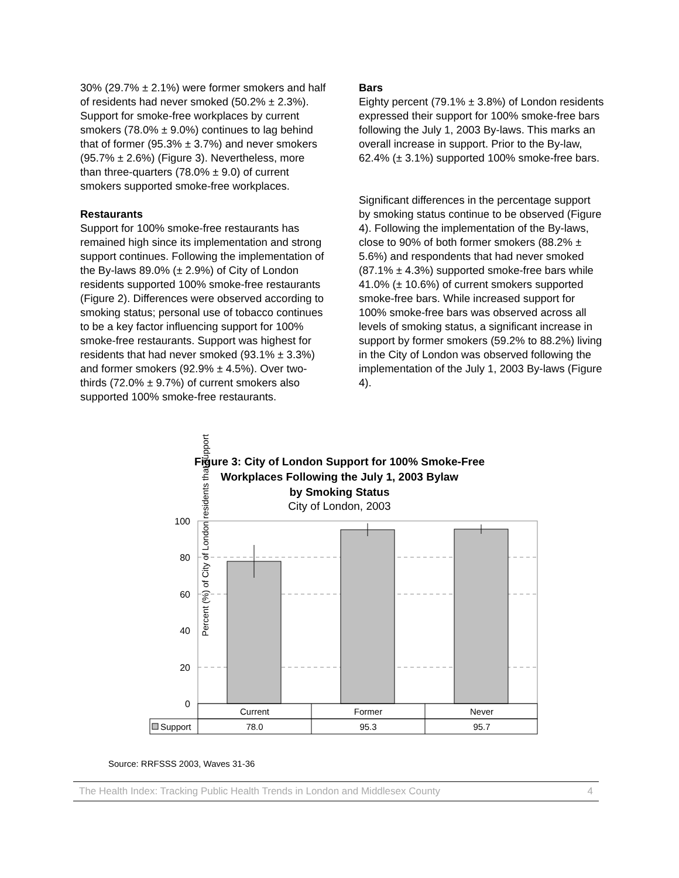30% (29.7% ± 2.1%) were former smokers and half of residents had never smoked (50.2% ± 2.3%). Support for smoke-free workplaces by current smokers (78.0% ± 9.0%) continues to lag behind that of former (95.3% ± 3.7%) and never smokers (95.7% ± 2.6%) (Figure 3). Nevertheless, more than three-quarters (78.0% ± 9.0) of current smokers supported smoke-free workplaces.
Restaurants
Support for 100% smoke-free restaurants has remained high since its implementation and strong support continues. Following the implementation of the By-laws 89.0% (± 2.9%) of City of London residents supported 100% smoke-free restaurants (Figure 2). Differences were observed according to smoking status; personal use of tobacco continues to be a key factor influencing support for 100% smoke-free restaurants. Support was highest for residents that had never smoked (93.1% ± 3.3%) and former smokers (92.9% ± 4.5%). Over two-thirds (72.0% ± 9.7%) of current smokers also supported 100% smoke-free restaurants.
Bars
Eighty percent (79.1% ± 3.8%) of London residents expressed their support for 100% smoke-free bars following the July 1, 2003 By-laws. This marks an overall increase in support. Prior to the By-law, 62.4% (± 3.1%) supported 100% smoke-free bars.
Significant differences in the percentage support by smoking status continue to be observed (Figure 4). Following the implementation of the By-laws, close to 90% of both former smokers (88.2% ± 5.6%) and respondents that had never smoked (87.1% ± 4.3%) supported smoke-free bars while 41.0% (± 10.6%) of current smokers supported smoke-free bars. While increased support for 100% smoke-free bars was observed across all levels of smoking status, a significant increase in support by former smokers (59.2% to 88.2%) living in the City of London was observed following the implementation of the July 1, 2003 By-laws (Figure 4).
Figure 3: City of London Support for 100% Smoke-Free
Workplaces Following the July 1, 2003 Bylaw
by Smoking Status
City of London, 2003
Percent (%) of City of London residents that support
100
80
60
40
20
0
Current
Former
Never
78.0
95.3
95.7
Support
Source: RRFSSS 2003, Waves 31-36
The Health Index: Tracking Public Health Trends in London and Middlesex County 4